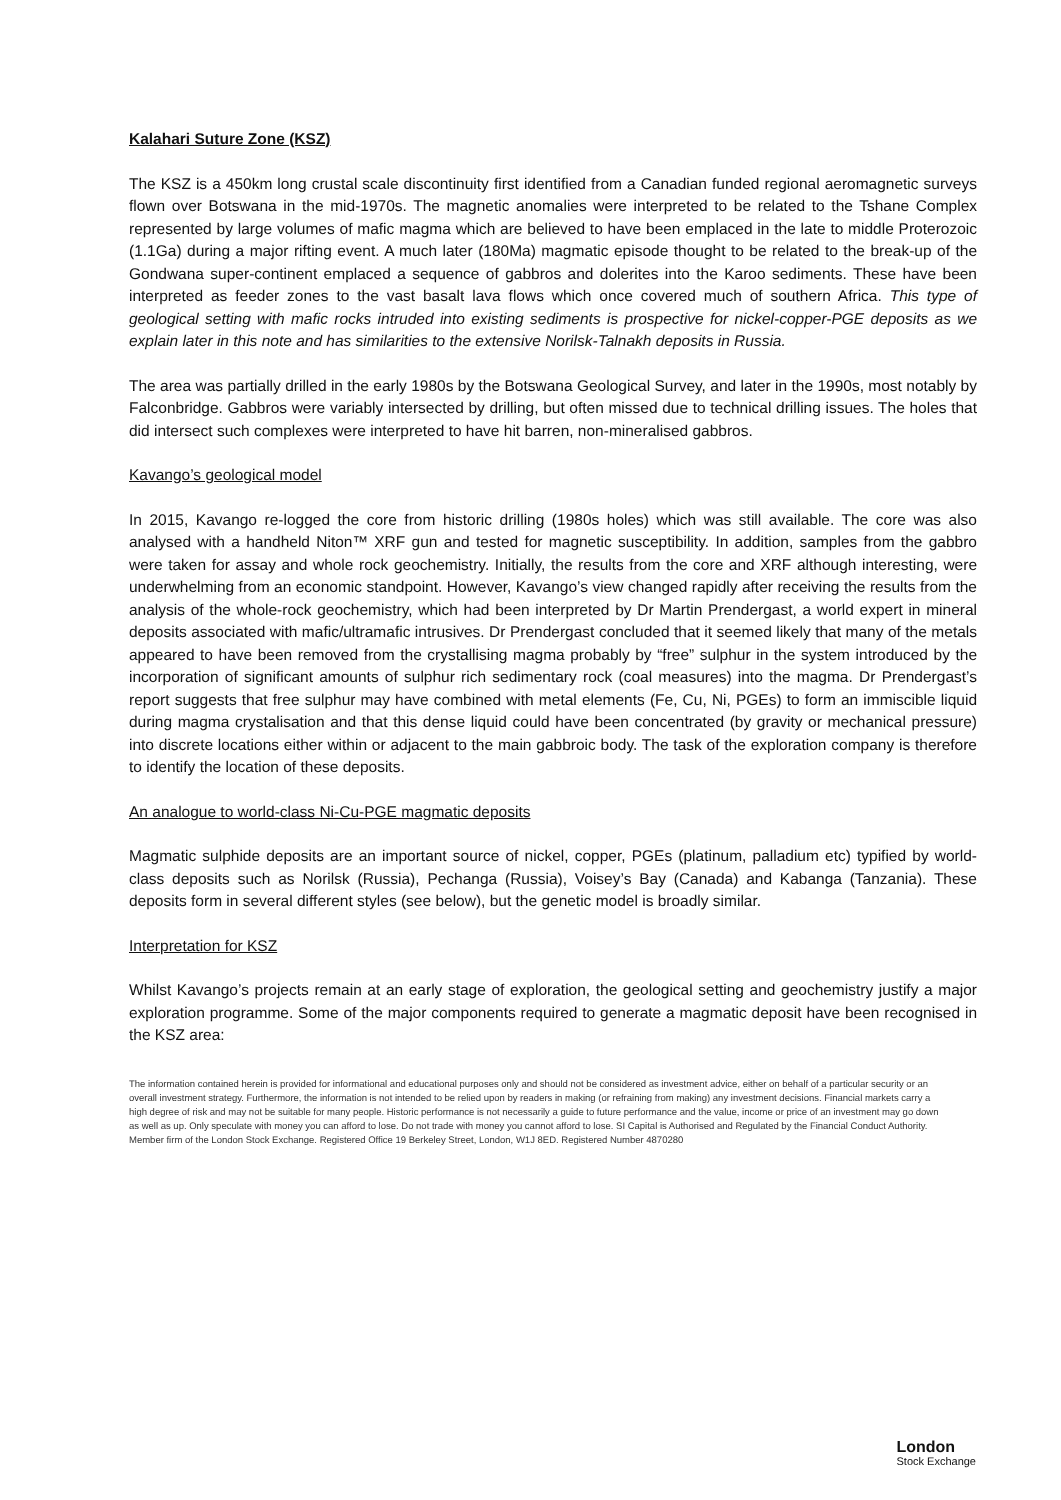Kalahari Suture Zone (KSZ)
The KSZ is a 450km long crustal scale discontinuity first identified from a Canadian funded regional aeromagnetic surveys flown over Botswana in the mid-1970s. The magnetic anomalies were interpreted to be related to the Tshane Complex represented by large volumes of mafic magma which are believed to have been emplaced in the late to middle Proterozoic (1.1Ga) during a major rifting event. A much later (180Ma) magmatic episode thought to be related to the break-up of the Gondwana super-continent emplaced a sequence of gabbros and dolerites into the Karoo sediments. These have been interpreted as feeder zones to the vast basalt lava flows which once covered much of southern Africa. This type of geological setting with mafic rocks intruded into existing sediments is prospective for nickel-copper-PGE deposits as we explain later in this note and has similarities to the extensive Norilsk-Talnakh deposits in Russia.
The area was partially drilled in the early 1980s by the Botswana Geological Survey, and later in the 1990s, most notably by Falconbridge. Gabbros were variably intersected by drilling, but often missed due to technical drilling issues. The holes that did intersect such complexes were interpreted to have hit barren, non-mineralised gabbros.
Kavango’s geological model
In 2015, Kavango re-logged the core from historic drilling (1980s holes) which was still available. The core was also analysed with a handheld Niton™ XRF gun and tested for magnetic susceptibility. In addition, samples from the gabbro were taken for assay and whole rock geochemistry. Initially, the results from the core and XRF although interesting, were underwhelming from an economic standpoint. However, Kavango’s view changed rapidly after receiving the results from the analysis of the whole-rock geochemistry, which had been interpreted by Dr Martin Prendergast, a world expert in mineral deposits associated with mafic/ultramafic intrusives. Dr Prendergast concluded that it seemed likely that many of the metals appeared to have been removed from the crystallising magma probably by “free” sulphur in the system introduced by the incorporation of significant amounts of sulphur rich sedimentary rock (coal measures) into the magma. Dr Prendergast’s report suggests that free sulphur may have combined with metal elements (Fe, Cu, Ni, PGEs) to form an immiscible liquid during magma crystalisation and that this dense liquid could have been concentrated (by gravity or mechanical pressure) into discrete locations either within or adjacent to the main gabbroic body. The task of the exploration company is therefore to identify the location of these deposits.
An analogue to world-class Ni-Cu-PGE magmatic deposits
Magmatic sulphide deposits are an important source of nickel, copper, PGEs (platinum, palladium etc) typified by world-class deposits such as Norilsk (Russia), Pechanga (Russia), Voisey’s Bay (Canada) and Kabanga (Tanzania). These deposits form in several different styles (see below), but the genetic model is broadly similar.
Interpretation for KSZ
Whilst Kavango’s projects remain at an early stage of exploration, the geological setting and geochemistry justify a major exploration programme. Some of the major components required to generate a magmatic deposit have been recognised in the KSZ area:
The information contained herein is provided for informational and educational purposes only and should not be considered as investment advice, either on behalf of a particular security or an overall investment strategy. Furthermore, the information is not intended to be relied upon by readers in making (or refraining from making) any investment decisions. Financial markets carry a high degree of risk and may not be suitable for many people. Historic performance is not necessarily a guide to future performance and the value, income or price of an investment may go down as well as up. Only speculate with money you can afford to lose. Do not trade with money you cannot afford to lose. SI Capital is Authorised and Regulated by the Financial Conduct Authority. Member firm of the London Stock Exchange. Registered Office 19 Berkeley Street, London, W1J 8ED. Registered Number 4870280
London
Stock Exchange